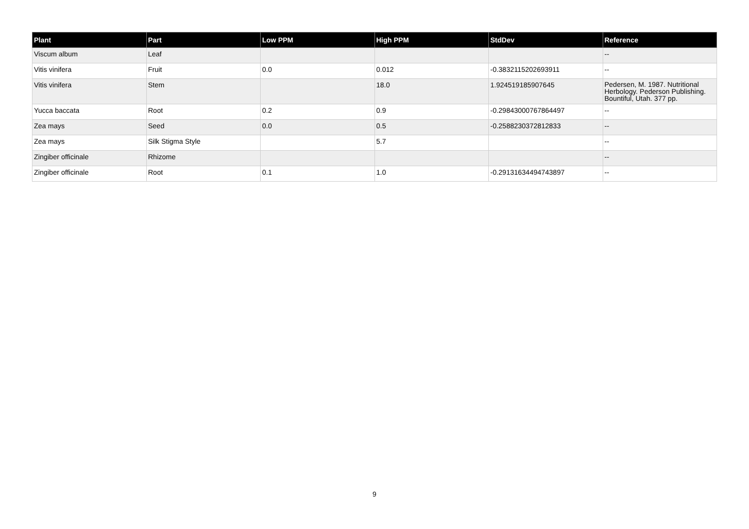| Plant | Part | Low PPM | High PPM | StdDev | Reference |
| --- | --- | --- | --- | --- | --- |
| Viscum album | Leaf | | | | -- |
| Vitis vinifera | Fruit | 0.0 | 0.012 | -0.3832115202693911 | -- |
| Vitis vinifera | Stem | | 18.0 | 1.924519185907645 | Pedersen, M. 1987. Nutritional Herbology. Pederson Publishing. Bountiful, Utah. 377 pp. |
| Yucca baccata | Root | 0.2 | 0.9 | -0.29843000767864497 | -- |
| Zea mays | Seed | 0.0 | 0.5 | -0.2588230372812833 | -- |
| Zea mays | Silk Stigma Style | | 5.7 | | -- |
| Zingiber officinale | Rhizome | | | | -- |
| Zingiber officinale | Root | 0.1 | 1.0 | -0.29131634494743897 | -- |
9